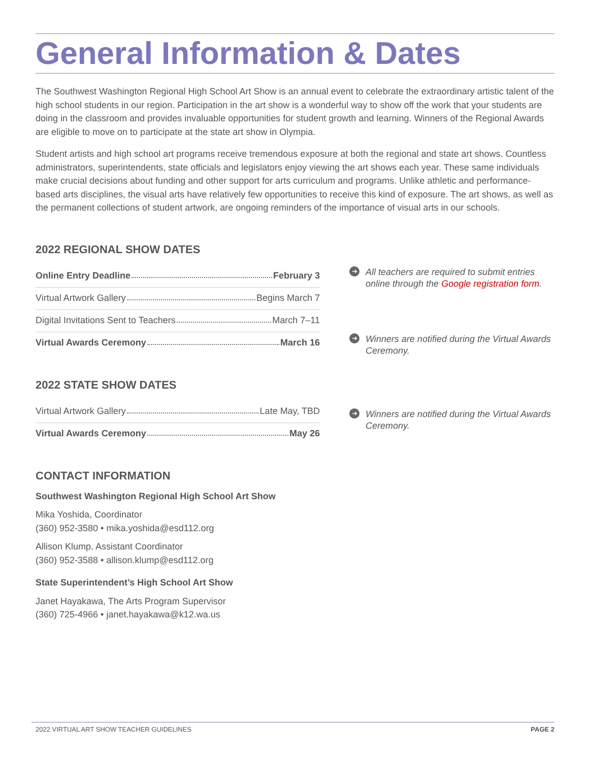General Information & Dates
The Southwest Washington Regional High School Art Show is an annual event to celebrate the extraordinary artistic talent of the high school students in our region. Participation in the art show is a wonderful way to show off the work that your students are doing in the classroom and provides invaluable opportunities for student growth and learning. Winners of the Regional Awards are eligible to move on to participate at the state art show in Olympia.
Student artists and high school art programs receive tremendous exposure at both the regional and state art shows. Countless administrators, superintendents, state officials and legislators enjoy viewing the art shows each year. These same individuals make crucial decisions about funding and other support for arts curriculum and programs. Unlike athletic and performance-based arts disciplines, the visual arts have relatively few opportunities to receive this kind of exposure. The art shows, as well as the permanent collections of student artwork, are ongoing reminders of the importance of visual arts in our schools.
2022 REGIONAL SHOW DATES
Online Entry Deadline February 3
Virtual Artwork Gallery Begins March 7
Digital Invitations Sent to Teachers March 7–11
Virtual Awards Ceremony March 16
2022 STATE SHOW DATES
Virtual Artwork Gallery Late May, TBD
Virtual Awards Ceremony May 26
CONTACT INFORMATION
Southwest Washington Regional High School Art Show
Mika Yoshida, Coordinator
(360) 952-3580 • mika.yoshida@esd112.org
Allison Klump, Assistant Coordinator
(360) 952-3588 • allison.klump@esd112.org
State Superintendent’s High School Art Show
Janet Hayakawa, The Arts Program Supervisor
(360) 725-4966 • janet.hayakawa@k12.wa.us
➜ All teachers are required to submit entries online through the Google registration form.
➜ Winners are notified during the Virtual Awards Ceremony.
➜ Winners are notified during the Virtual Awards Ceremony.
2022 VIRTUAL ART SHOW TEACHER GUIDELINES PAGE 2